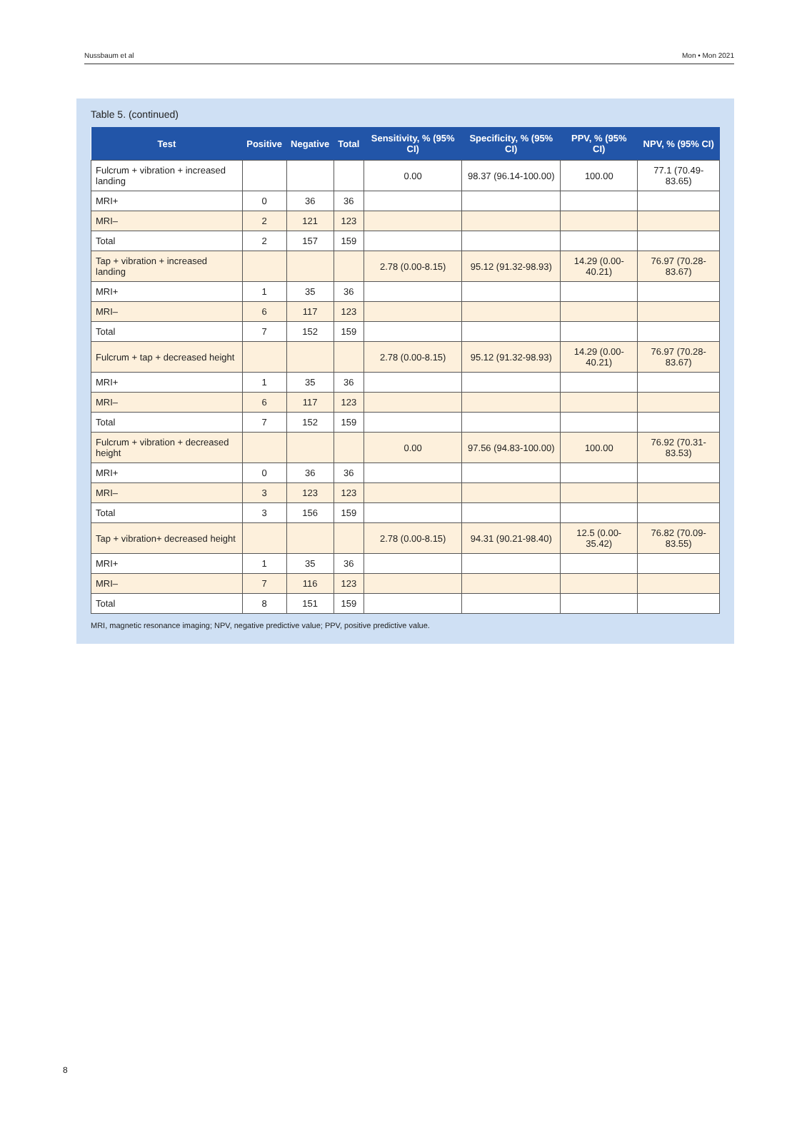Nussbaum et al Mon • Mon 2021
Table 5. (continued)
| Test | Positive | Negative | Total | Sensitivity, % (95% CI) | Specificity, % (95% CI) | PPV, % (95% CI) | NPV, % (95% CI) |
| --- | --- | --- | --- | --- | --- | --- | --- |
| Fulcrum + vibration + increased landing | | | | 0.00 | 98.37 (96.14-100.00) | 100.00 | 77.1 (70.49-83.65) |
| MRI+ | 0 | 36 | 36 | | | | |
| MRI– | 2 | 121 | 123 | | | | |
| Total | 2 | 157 | 159 | | | | |
| Tap + vibration + increased landing | | | | 2.78 (0.00-8.15) | 95.12 (91.32-98.93) | 14.29 (0.00-40.21) | 76.97 (70.28-83.67) |
| MRI+ | 1 | 35 | 36 | | | | |
| MRI– | 6 | 117 | 123 | | | | |
| Total | 7 | 152 | 159 | | | | |
| Fulcrum + tap + decreased height | | | | 2.78 (0.00-8.15) | 95.12 (91.32-98.93) | 14.29 (0.00-40.21) | 76.97 (70.28-83.67) |
| MRI+ | 1 | 35 | 36 | | | | |
| MRI– | 6 | 117 | 123 | | | | |
| Total | 7 | 152 | 159 | | | | |
| Fulcrum + vibration + decreased height | | | | 0.00 | 97.56 (94.83-100.00) | 100.00 | 76.92 (70.31-83.53) |
| MRI+ | 0 | 36 | 36 | | | | |
| MRI– | 3 | 123 | 123 | | | | |
| Total | 3 | 156 | 159 | | | | |
| Tap + vibration+ decreased height | | | | 2.78 (0.00-8.15) | 94.31 (90.21-98.40) | 12.5 (0.00-35.42) | 76.82 (70.09-83.55) |
| MRI+ | 1 | 35 | 36 | | | | |
| MRI– | 7 | 116 | 123 | | | | |
| Total | 8 | 151 | 159 | | | | |
MRI, magnetic resonance imaging; NPV, negative predictive value; PPV, positive predictive value.
8